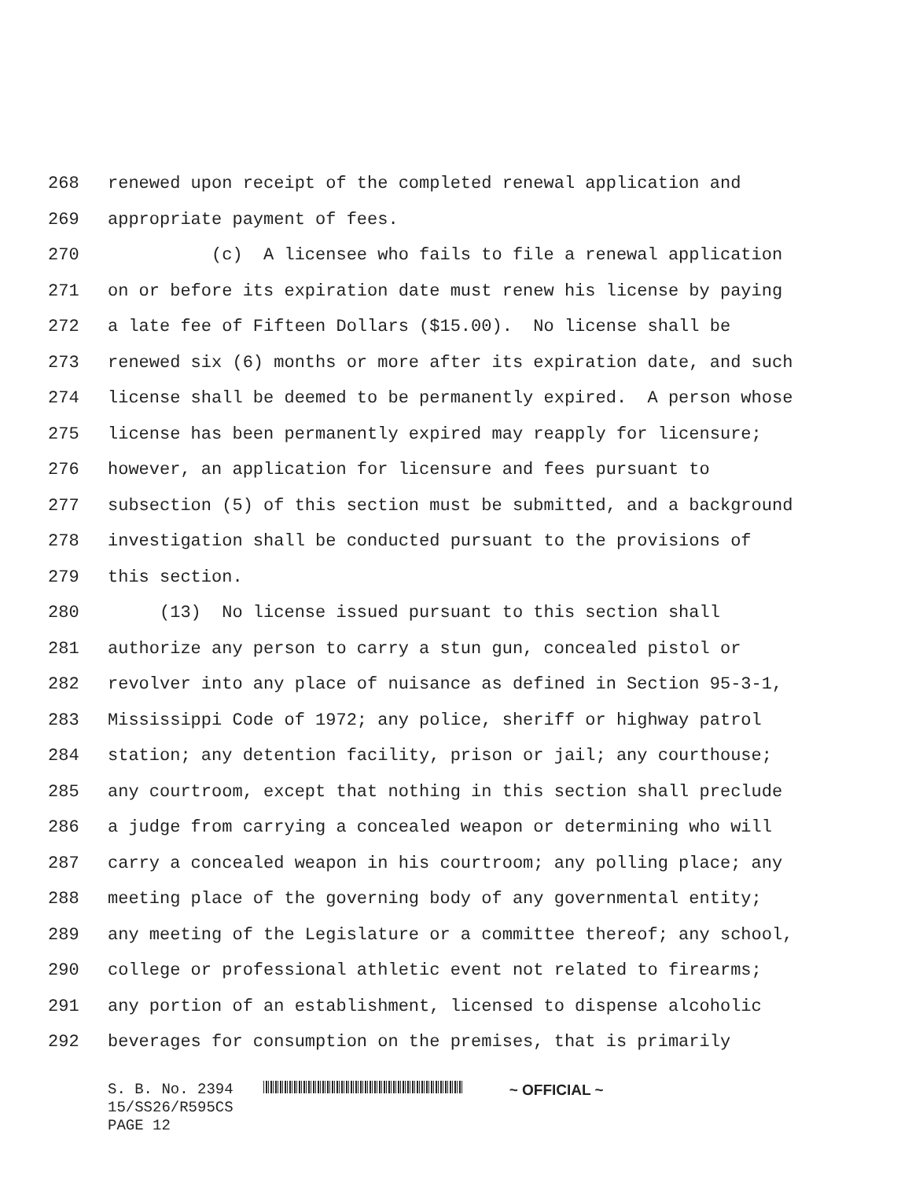268 renewed upon receipt of the completed renewal application and
269 appropriate payment of fees.
270 (c) A licensee who fails to file a renewal application
271 on or before its expiration date must renew his license by paying
272 a late fee of Fifteen Dollars ($15.00). No license shall be
273 renewed six (6) months or more after its expiration date, and such
274 license shall be deemed to be permanently expired. A person whose
275 license has been permanently expired may reapply for licensure;
276 however, an application for licensure and fees pursuant to
277 subsection (5) of this section must be submitted, and a background
278 investigation shall be conducted pursuant to the provisions of
279 this section.
280 (13) No license issued pursuant to this section shall
281 authorize any person to carry a stun gun, concealed pistol or
282 revolver into any place of nuisance as defined in Section 95-3-1,
283 Mississippi Code of 1972; any police, sheriff or highway patrol
284 station; any detention facility, prison or jail; any courthouse;
285 any courtroom, except that nothing in this section shall preclude
286 a judge from carrying a concealed weapon or determining who will
287 carry a concealed weapon in his courtroom; any polling place; any
288 meeting place of the governing body of any governmental entity;
289 any meeting of the Legislature or a committee thereof; any school,
290 college or professional athletic event not related to firearms;
291 any portion of an establishment, licensed to dispense alcoholic
292 beverages for consumption on the premises, that is primarily
S. B. No. 2394 ~ OFFICIAL ~
15/SS26/R595CS
PAGE 12